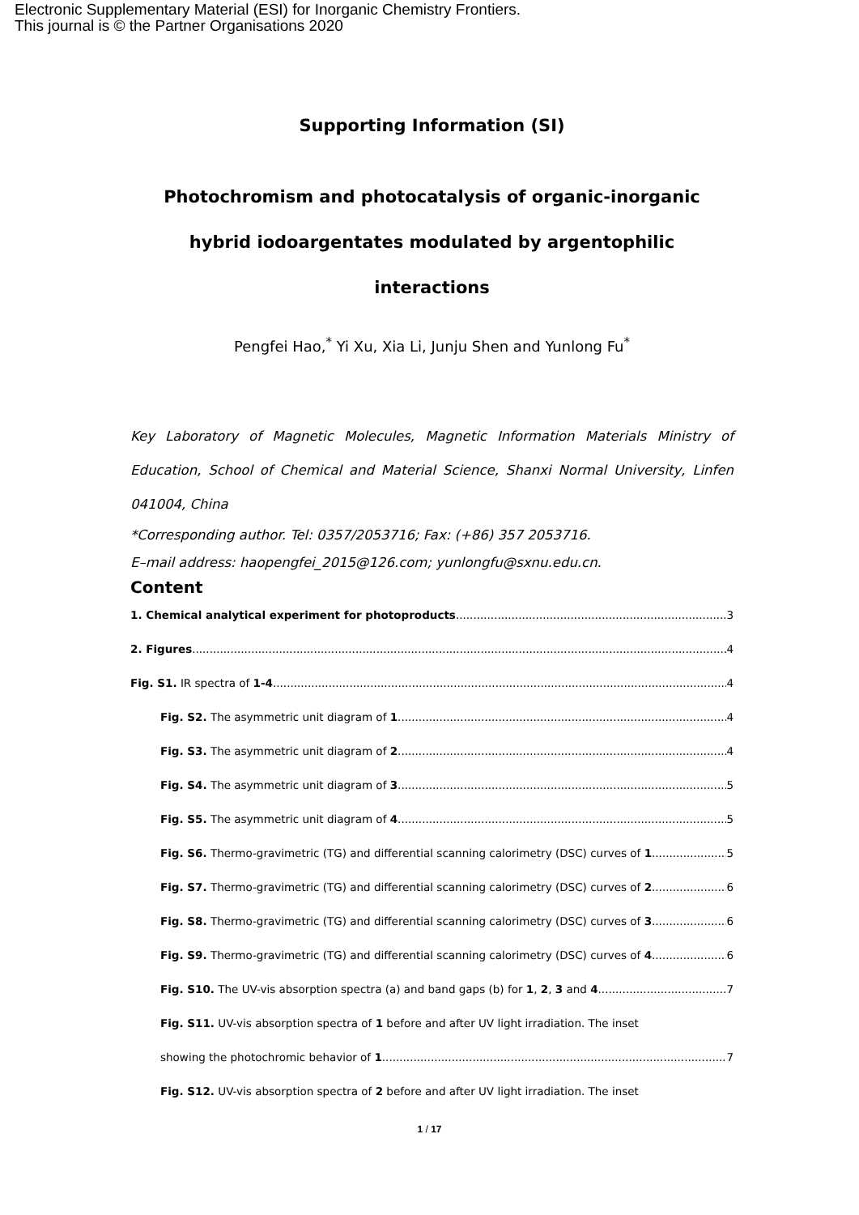Electronic Supplementary Material (ESI) for Inorganic Chemistry Frontiers.
This journal is © the Partner Organisations 2020
Supporting Information (SI)
Photochromism and photocatalysis of organic-inorganic
hybrid iodoargentates modulated by argentophilic
interactions
Pengfei Hao,<sup>*</sup> Yi Xu, Xia Li, Junju Shen and Yunlong Fu<sup>*</sup>
Key Laboratory of Magnetic Molecules, Magnetic Information Materials Ministry of Education, School of Chemical and Material Science, Shanxi Normal University, Linfen 041004, China
*Corresponding author. Tel: 0357/2053716; Fax: (+86) 357 2053716.
E–mail address: haopengfei_2015@126.com; yunlongfu@sxnu.edu.cn.
Content
1. Chemical analytical experiment for photoproducts 3
2. Figures 4
Fig. S1. IR spectra of 1-4. 4
Fig. S2. The asymmetric unit diagram of 1. 4
Fig. S3. The asymmetric unit diagram of 2. 4
Fig. S4. The asymmetric unit diagram of 3. 5
Fig. S5. The asymmetric unit diagram of 4. 5
Fig. S6. Thermo-gravimetric (TG) and differential scanning calorimetry (DSC) curves of 1 5
Fig. S7. Thermo-gravimetric (TG) and differential scanning calorimetry (DSC) curves of 2 6
Fig. S8. Thermo-gravimetric (TG) and differential scanning calorimetry (DSC) curves of 3 6
Fig. S9. Thermo-gravimetric (TG) and differential scanning calorimetry (DSC) curves of 4 6
Fig. S10. The UV-vis absorption spectra (a) and band gaps (b) for 1, 2, 3 and 4. 7
Fig. S11. UV-vis absorption spectra of 1 before and after UV light irradiation. The inset
showing the photochromic behavior of 1. 7
Fig. S12. UV-vis absorption spectra of 2 before and after UV light irradiation. The inset
1 / 17